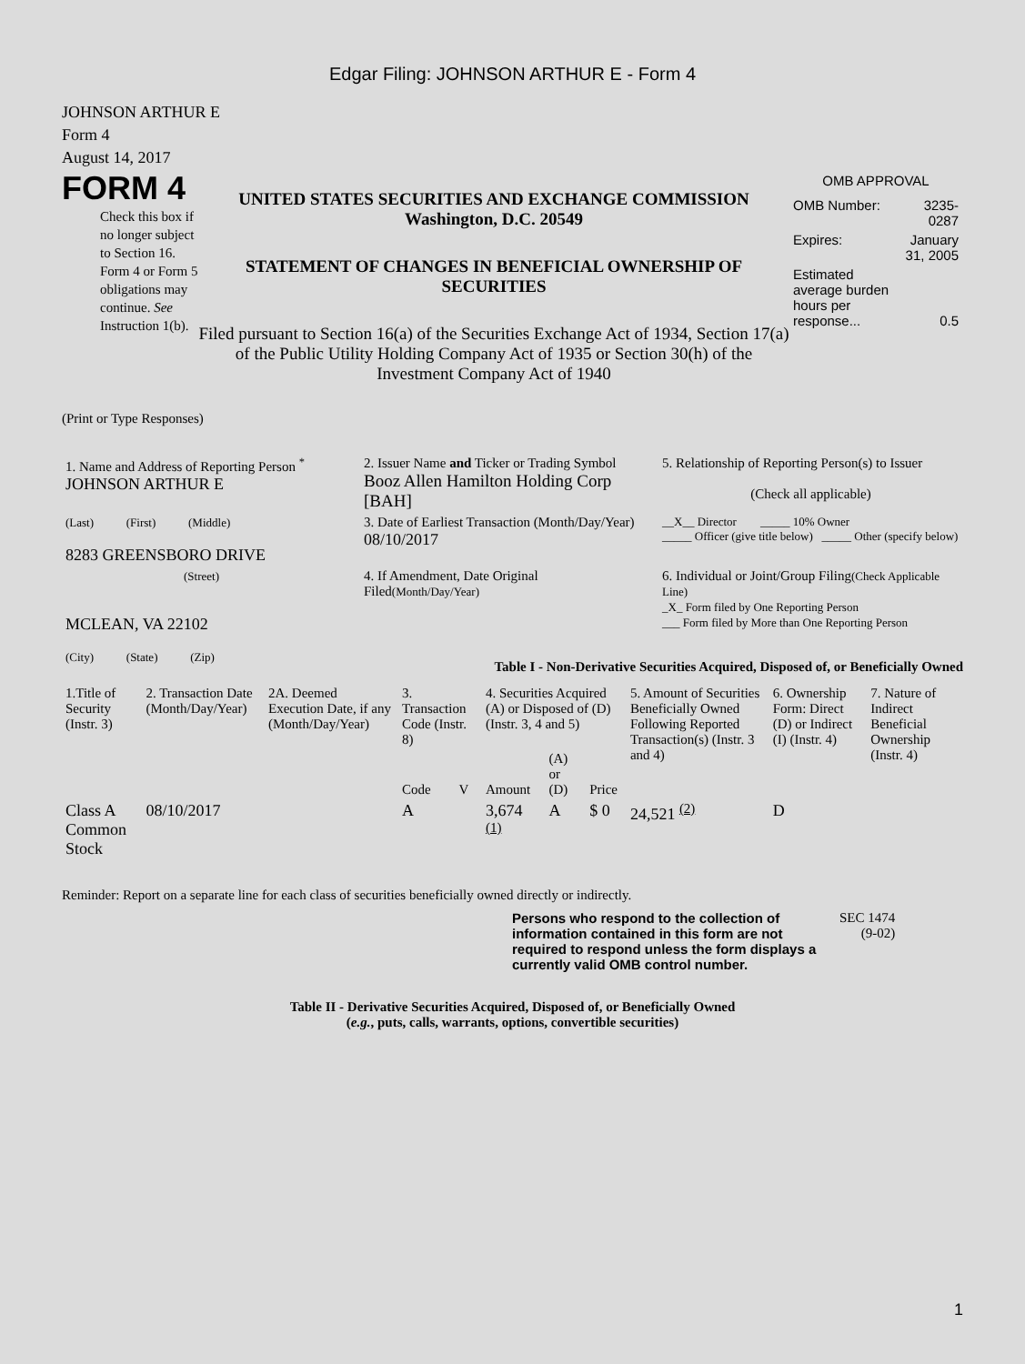Edgar Filing: JOHNSON ARTHUR E - Form 4
JOHNSON ARTHUR E
Form 4
August 14, 2017
FORM 4
Check this box if no longer subject to Section 16. Form 4 or Form 5 obligations may continue. See Instruction 1(b).
UNITED STATES SECURITIES AND EXCHANGE COMMISSION
Washington, D.C. 20549
STATEMENT OF CHANGES IN BENEFICIAL OWNERSHIP OF SECURITIES
Filed pursuant to Section 16(a) of the Securities Exchange Act of 1934, Section 17(a) of the Public Utility Holding Company Act of 1935 or Section 30(h) of the Investment Company Act of 1940
OMB APPROVAL
| OMB Number: | 3235-0287 |
| Expires: | January 31, 2005 |
| Estimated average burden hours per response... | 0.5 |
(Print or Type Responses)
| 1. Name and Address of Reporting Person <sup>*</sup> JOHNSON ARTHUR E | 2. Issuer Name and Ticker or Trading Symbol Booz Allen Hamilton Holding Corp [BAH] | 5. Relationship of Reporting Person(s) to Issuer (Check all applicable) |
| (Last) (First) (Middle) 8283 GREENSBORO DRIVE | 3. Date of Earliest Transaction (Month/Day/Year) 08/10/2017 | __X__ Director _____ 10% Owner _____ Officer (give title below) _____ Other (specify below) |
| (Street) MCLEAN, VA 22102 (City) (State) (Zip) | 4. If Amendment, Date Original Filed (Month/Day/Year) | 6. Individual or Joint/Group Filing (Check Applicable Line) _X_ Form filed by One Reporting Person ___ Form filed by More than One Reporting Person |
Table I - Non-Derivative Securities Acquired, Disposed of, or Beneficially Owned
| 1.Title of Security (Instr. 3) | 2. Transaction Date (Month/Day/Year) | 2A. Deemed Execution Date, if any (Month/Day/Year) | 3. Transaction Code (Instr. 8) | | 4. Securities Acquired (A) or Disposed of (D) (Instr. 3, 4 and 5) | | | 5. Amount of Securities Beneficially Owned Following Reported Transaction(s) (Instr. 3 and 4) | 6. Ownership Form: Direct (D) or Indirect (I) (Instr. 4) | 7. Nature of Indirect Beneficial Ownership (Instr. 4) |
| --- | --- | --- | --- | --- | --- | --- | --- | --- | --- | --- |
| | | | Code | V | Amount | (A) or (D) | Price | | | |
| Class A Common Stock | 08/10/2017 | | A | | 3,674 <sup>(1)</sup> | A | $ 0 | 24,521 <sup>(2)</sup> | D | |
Reminder: Report on a separate line for each class of securities beneficially owned directly or indirectly.
Persons who respond to the collection of information contained in this form are not required to respond unless the form displays a currently valid OMB control number.
SEC 1474
(9-02)
Table II - Derivative Securities Acquired, Disposed of, or Beneficially Owned
(e.g., puts, calls, warrants, options, convertible securities)
1